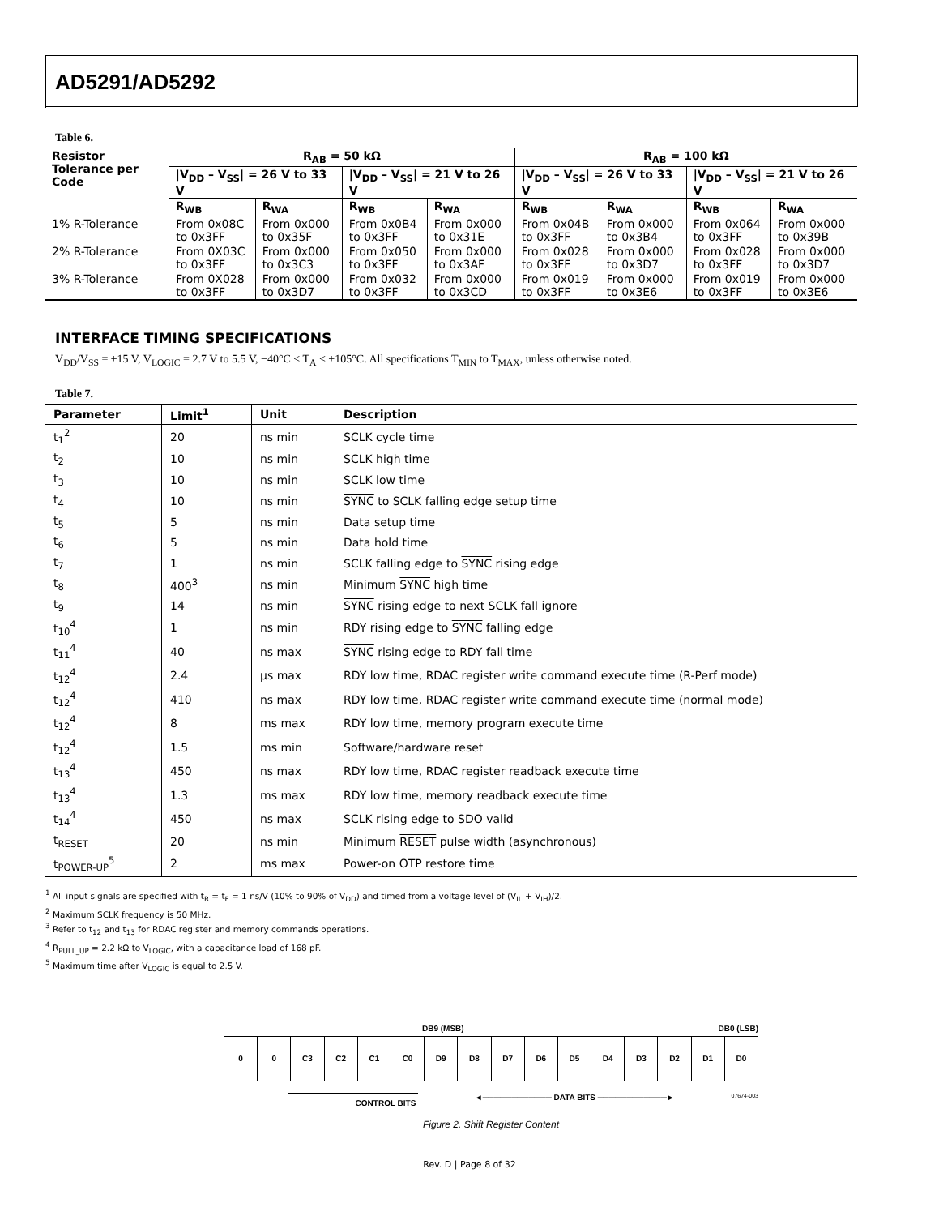AD5291/AD5292
Table 6.
| Resistor Tolerance per Code | R<sub>AB</sub> = 50 kΩ | | | | R<sub>AB</sub> = 100 kΩ | | | |
| --- | --- | --- | --- | --- | --- | --- | --- | --- |
| | /V<sub>DD</sub> – V<sub>SS</sub>/ = 26 V to 33 V | | /V<sub>DD</sub> – V<sub>SS</sub>/ = 21 V to 26 V | | /V<sub>DD</sub> – V<sub>SS</sub>/ = 26 V to 33 V | | /V<sub>DD</sub> – V<sub>SS</sub>/ = 21 V to 26 V | |
| | R<sub>WB</sub> | R<sub>WA</sub> | R<sub>WB</sub> | R<sub>WA</sub> | R<sub>WB</sub> | R<sub>WA</sub> | R<sub>WB</sub> | R<sub>WA</sub> |
| 1% R-Tolerance | From 0x08C to 0x3FF | From 0x000 to 0x35F | From 0x0B4 to 0x3FF | From 0x000 to 0x31E | From 0x04B to 0x3FF | From 0x000 to 0x3B4 | From 0x064 to 0x3FF | From 0x000 to 0x39B |
| 2% R-Tolerance | From 0X03C to 0x3FF | From 0x000 to 0x3C3 | From 0x050 to 0x3FF | From 0x000 to 0x3AF | From 0x028 to 0x3FF | From 0x000 to 0x3D7 | From 0x028 to 0x3FF | From 0x000 to 0x3D7 |
| 3% R-Tolerance | From 0X028 to 0x3FF | From 0x000 to 0x3D7 | From 0x032 to 0x3FF | From 0x000 to 0x3CD | From 0x019 to 0x3FF | From 0x000 to 0x3E6 | From 0x019 to 0x3FF | From 0x000 to 0x3E6 |
INTERFACE TIMING SPECIFICATIONS
V<sub>DD</sub>/V<sub>SS</sub> = ±15 V, V<sub>LOGIC</sub> = 2.7 V to 5.5 V, −40°C < T<sub>A</sub> < +105°C. All specifications T<sub>MIN</sub> to T<sub>MAX</sub>, unless otherwise noted.
Table 7.
| Parameter | Limit<sup>1</sup> | Unit | Description |
| --- | --- | --- | --- |
| t<sub>1</sub><sup>2</sup> | 20 | ns min | SCLK cycle time |
| t<sub>2</sub> | 10 | ns min | SCLK high time |
| t<sub>3</sub> | 10 | ns min | SCLK low time |
| t<sub>4</sub> | 10 | ns min | SYNC to SCLK falling edge setup time |
| t<sub>5</sub> | 5 | ns min | Data setup time |
| t<sub>6</sub> | 5 | ns min | Data hold time |
| t<sub>7</sub> | 1 | ns min | SCLK falling edge to SYNC rising edge |
| t<sub>8</sub> | 400<sup>3</sup> | ns min | Minimum SYNC high time |
| t<sub>9</sub> | 14 | ns min | SYNC rising edge to next SCLK fall ignore |
| t<sub>10</sub><sup>4</sup> | 1 | ns min | RDY rising edge to SYNC falling edge |
| t<sub>11</sub><sup>4</sup> | 40 | ns max | SYNC rising edge to RDY fall time |
| t<sub>12</sub><sup>4</sup> | 2.4 | µs max | RDY low time, RDAC register write command execute time (R-Perf mode) |
| t<sub>12</sub><sup>4</sup> | 410 | ns max | RDY low time, RDAC register write command execute time (normal mode) |
| t<sub>12</sub><sup>4</sup> | 8 | ms max | RDY low time, memory program execute time |
| t<sub>12</sub><sup>4</sup> | 1.5 | ms min | Software/hardware reset |
| t<sub>13</sub><sup>4</sup> | 450 | ns max | RDY low time, RDAC register readback execute time |
| t<sub>13</sub><sup>4</sup> | 1.3 | ms max | RDY low time, memory readback execute time |
| t<sub>14</sub><sup>4</sup> | 450 | ns max | SCLK rising edge to SDO valid |
| t<sub>RESET</sub> | 20 | ns min | Minimum RESET pulse width (asynchronous) |
| t<sub>POWER-UP</sub><sup>5</sup> | 2 | ms max | Power-on OTP restore time |
<sup>1</sup> All input signals are specified with t<sub>R</sub> = t<sub>F</sub> = 1 ns/V (10% to 90% of V<sub>DD</sub>) and timed from a voltage level of (V<sub>IL</sub> + V<sub>IH</sub>)/2.
<sup>2</sup> Maximum SCLK frequency is 50 MHz.
<sup>3</sup> Refer to t<sub>12</sub> and t<sub>13</sub> for RDAC register and memory commands operations.
<sup>4</sup> R<sub>PULL_UP</sub> = 2.2 kΩ to V<sub>LOGIC</sub>, with a capacitance load of 168 pF.
<sup>5</sup> Maximum time after V<sub>LOGIC</sub> is equal to 2.5 V.
DB9 (MSB) DB0 (LSB)
0 0 C3 C2 C1 C0 D9 D8 D7 D6 D5 D4 D3 D2 D1 D0
CONTROL BITS ◄──────────── DATA BITS ────────────► 07674-003
Figure 2. Shift Register Content
Rev. D | Page 8 of 32